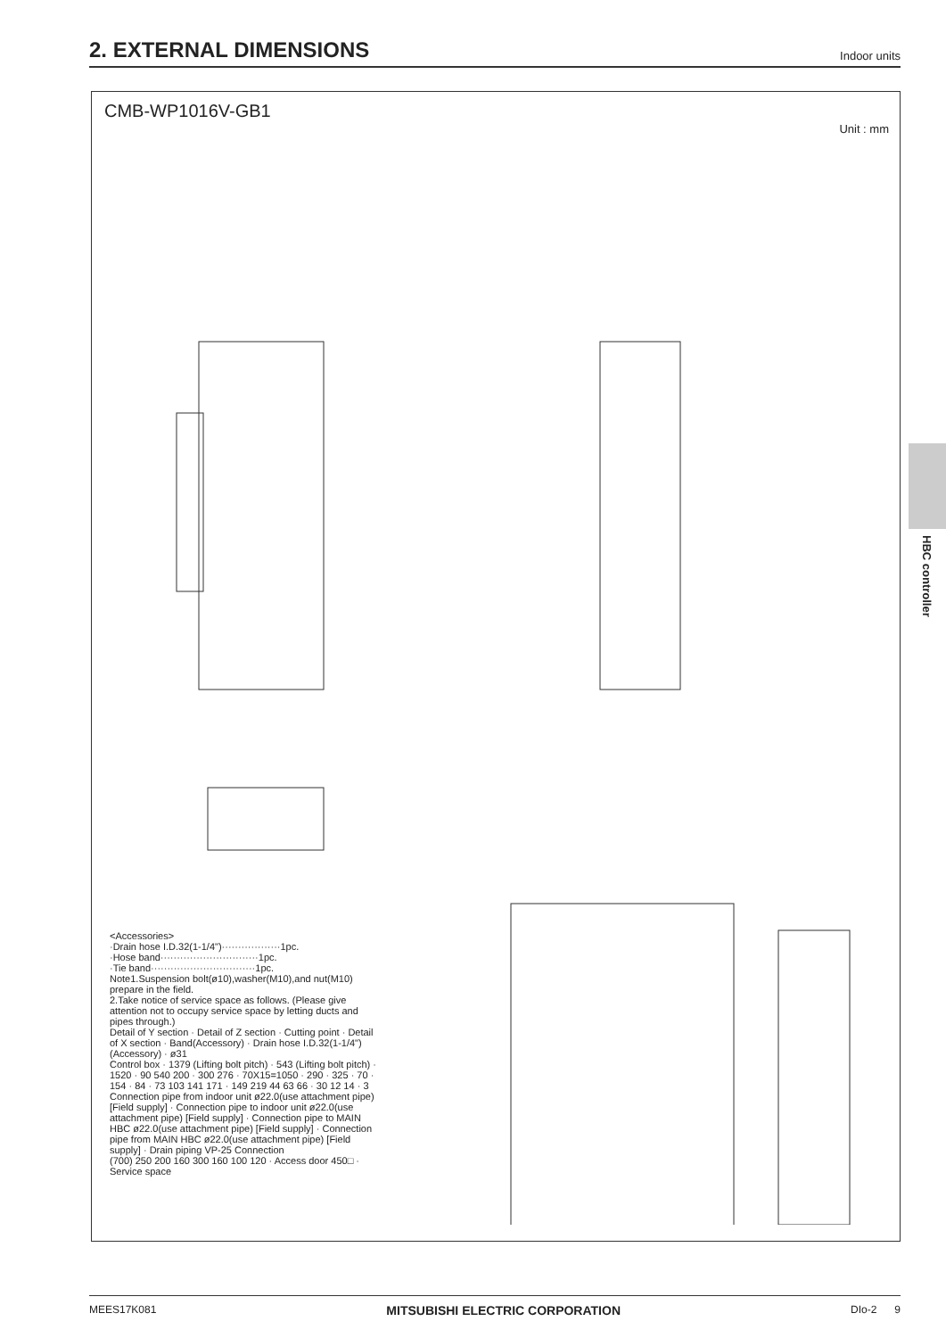2. EXTERNAL DIMENSIONS
Indoor units
HBC controller
CMB-WP1016V-GB1
Unit : mm
<Accessories>
·Drain hose I.D.32(1-1/4")··················1pc.
·Hose band······························1pc.
·Tie band································1pc.
Note1.Suspension bolt(ø10),washer(M10),and nut(M10) prepare in the field.
2.Take notice of service space as follows. (Please give attention not to occupy service space by letting ducts and pipes through.)
Detail of Y section · Detail of Z section · Cutting point · Detail of X section · Band(Accessory) · Drain hose I.D.32(1-1/4") (Accessory) · ø31
Control box · 1379 (Lifting bolt pitch) · 543 (Lifting bolt pitch) · 1520 · 90 540 200 · 300 276 · 70X15=1050 · 290 · 325 · 70 · 154 · 84 · 73 103 141 171 · 149 219 44 63 66 · 30 12 14 · 3
Connection pipe from indoor unit ø22.0(use attachment pipe) [Field supply] · Connection pipe to indoor unit ø22.0(use attachment pipe) [Field supply] · Connection pipe to MAIN HBC ø22.0(use attachment pipe) [Field supply] · Connection pipe from MAIN HBC ø22.0(use attachment pipe) [Field supply] · Drain piping VP-25 Connection
(700) 250 200 160 300 160 100 120 · Access door 450□ · Service space
MEES17K081 MITSUBISHI ELECTRIC CORPORATION DIo-2 9